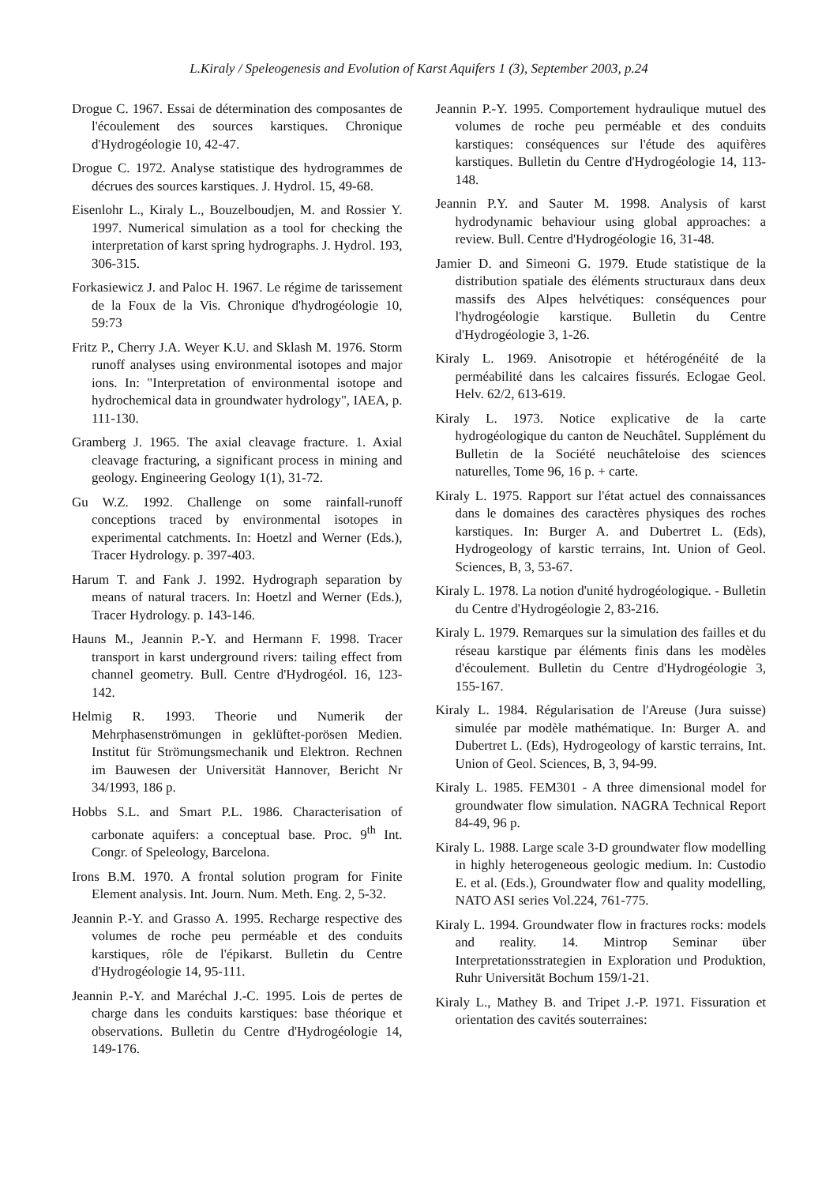L.Kiraly / Speleogenesis and Evolution of Karst Aquifers 1 (3), September 2003, p.24
Drogue C. 1967. Essai de détermination des composantes de l'écoulement des sources karstiques. Chronique d'Hydrogéologie 10, 42-47.
Drogue C. 1972. Analyse statistique des hydrogrammes de décrues des sources karstiques. J. Hydrol. 15, 49-68.
Eisenlohr L., Kiraly L., Bouzelboudjen, M. and Rossier Y. 1997. Numerical simulation as a tool for checking the interpretation of karst spring hydrographs. J. Hydrol. 193, 306-315.
Forkasiewicz J. and Paloc H. 1967. Le régime de tarissement de la Foux de la Vis. Chronique d'hydrogéologie 10, 59:73
Fritz P., Cherry J.A. Weyer K.U. and Sklash M. 1976. Storm runoff analyses using environmental isotopes and major ions. In: "Interpretation of environmental isotope and hydrochemical data in groundwater hydrology", IAEA, p. 111-130.
Gramberg J. 1965. The axial cleavage fracture. 1. Axial cleavage fracturing, a significant process in mining and geology. Engineering Geology 1(1), 31-72.
Gu W.Z. 1992. Challenge on some rainfall-runoff conceptions traced by environmental isotopes in experimental catchments. In: Hoetzl and Werner (Eds.), Tracer Hydrology. p. 397-403.
Harum T. and Fank J. 1992. Hydrograph separation by means of natural tracers. In: Hoetzl and Werner (Eds.), Tracer Hydrology. p. 143-146.
Hauns M., Jeannin P.-Y. and Hermann F. 1998. Tracer transport in karst underground rivers: tailing effect from channel geometry. Bull. Centre d'Hydrogéol. 16, 123-142.
Helmig R. 1993. Theorie und Numerik der Mehrphasenströmungen in geklüftet-porösen Medien. Institut für Strömungsmechanik und Elektron. Rechnen im Bauwesen der Universität Hannover, Bericht Nr 34/1993, 186 p.
Hobbs S.L. and Smart P.L. 1986. Characterisation of carbonate aquifers: a conceptual base. Proc. 9<sup>th</sup> Int. Congr. of Speleology, Barcelona.
Irons B.M. 1970. A frontal solution program for Finite Element analysis. Int. Journ. Num. Meth. Eng. 2, 5-32.
Jeannin P.-Y. and Grasso A. 1995. Recharge respective des volumes de roche peu perméable et des conduits karstiques, rôle de l'épikarst. Bulletin du Centre d'Hydrogéologie 14, 95-111.
Jeannin P.-Y. and Maréchal J.-C. 1995. Lois de pertes de charge dans les conduits karstiques: base théorique et observations. Bulletin du Centre d'Hydrogéologie 14, 149-176.
Jeannin P.-Y. 1995. Comportement hydraulique mutuel des volumes de roche peu perméable et des conduits karstiques: conséquences sur l'étude des aquifères karstiques. Bulletin du Centre d'Hydrogéologie 14, 113-148.
Jeannin P.Y. and Sauter M. 1998. Analysis of karst hydrodynamic behaviour using global approaches: a review. Bull. Centre d'Hydrogéologie 16, 31-48.
Jamier D. and Simeoni G. 1979. Etude statistique de la distribution spatiale des éléments structuraux dans deux massifs des Alpes helvétiques: conséquences pour l'hydrogéologie karstique. Bulletin du Centre d'Hydrogéologie 3, 1-26.
Kiraly L. 1969. Anisotropie et hétérogénéité de la perméabilité dans les calcaires fissurés. Eclogae Geol. Helv. 62/2, 613-619.
Kiraly L. 1973. Notice explicative de la carte hydrogéologique du canton de Neuchâtel. Supplément du Bulletin de la Société neuchâteloise des sciences naturelles, Tome 96, 16 p. + carte.
Kiraly L. 1975. Rapport sur l'état actuel des connaissances dans le domaines des caractères physiques des roches karstiques. In: Burger A. and Dubertret L. (Eds), Hydrogeology of karstic terrains, Int. Union of Geol. Sciences, B, 3, 53-67.
Kiraly L. 1978. La notion d'unité hydrogéologique. - Bulletin du Centre d'Hydrogéologie 2, 83-216.
Kiraly L. 1979. Remarques sur la simulation des failles et du réseau karstique par éléments finis dans les modèles d'écoulement. Bulletin du Centre d'Hydrogéologie 3, 155-167.
Kiraly L. 1984. Régularisation de l'Areuse (Jura suisse) simulée par modèle mathématique. In: Burger A. and Dubertret L. (Eds), Hydrogeology of karstic terrains, Int. Union of Geol. Sciences, B, 3, 94-99.
Kiraly L. 1985. FEM301 - A three dimensional model for groundwater flow simulation. NAGRA Technical Report 84-49, 96 p.
Kiraly L. 1988. Large scale 3-D groundwater flow modelling in highly heterogeneous geologic medium. In: Custodio E. et al. (Eds.), Groundwater flow and quality modelling, NATO ASI series Vol.224, 761-775.
Kiraly L. 1994. Groundwater flow in fractures rocks: models and reality. 14. Mintrop Seminar über Interpretationsstrategien in Exploration und Produktion, Ruhr Universität Bochum 159/1-21.
Kiraly L., Mathey B. and Tripet J.-P. 1971. Fissuration et orientation des cavités souterraines: